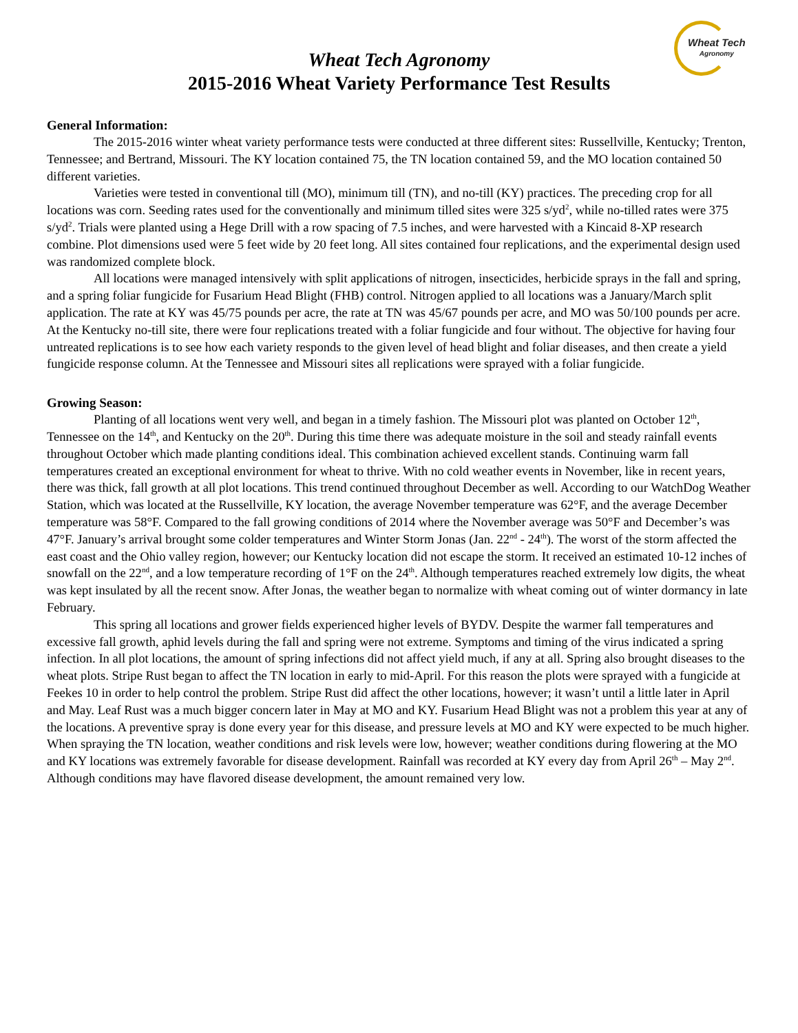Wheat Tech
Agronomy
Wheat Tech Agronomy
2015-2016 Wheat Variety Performance Test Results
General Information:
The 2015-2016 winter wheat variety performance tests were conducted at three different sites: Russellville, Kentucky; Trenton, Tennessee; and Bertrand, Missouri. The KY location contained 75, the TN location contained 59, and the MO location contained 50 different varieties.
Varieties were tested in conventional till (MO), minimum till (TN), and no-till (KY) practices. The preceding crop for all locations was corn. Seeding rates used for the conventionally and minimum tilled sites were 325 s/yd<sup>2</sup>, while no-tilled rates were 375 s/yd<sup>2</sup>. Trials were planted using a Hege Drill with a row spacing of 7.5 inches, and were harvested with a Kincaid 8-XP research combine. Plot dimensions used were 5 feet wide by 20 feet long. All sites contained four replications, and the experimental design used was randomized complete block.
All locations were managed intensively with split applications of nitrogen, insecticides, herbicide sprays in the fall and spring, and a spring foliar fungicide for Fusarium Head Blight (FHB) control. Nitrogen applied to all locations was a January/March split application. The rate at KY was 45/75 pounds per acre, the rate at TN was 45/67 pounds per acre, and MO was 50/100 pounds per acre. At the Kentucky no-till site, there were four replications treated with a foliar fungicide and four without. The objective for having four untreated replications is to see how each variety responds to the given level of head blight and foliar diseases, and then create a yield fungicide response column. At the Tennessee and Missouri sites all replications were sprayed with a foliar fungicide.
Growing Season:
Planting of all locations went very well, and began in a timely fashion. The Missouri plot was planted on October 12<sup>th</sup>, Tennessee on the 14<sup>th</sup>, and Kentucky on the 20<sup>th</sup>. During this time there was adequate moisture in the soil and steady rainfall events throughout October which made planting conditions ideal. This combination achieved excellent stands. Continuing warm fall temperatures created an exceptional environment for wheat to thrive. With no cold weather events in November, like in recent years, there was thick, fall growth at all plot locations. This trend continued throughout December as well. According to our WatchDog Weather Station, which was located at the Russellville, KY location, the average November temperature was 62°F, and the average December temperature was 58°F. Compared to the fall growing conditions of 2014 where the November average was 50°F and December’s was 47°F. January’s arrival brought some colder temperatures and Winter Storm Jonas (Jan. 22<sup>nd</sup> - 24<sup>th</sup>). The worst of the storm affected the east coast and the Ohio valley region, however; our Kentucky location did not escape the storm. It received an estimated 10-12 inches of snowfall on the 22<sup>nd</sup>, and a low temperature recording of 1°F on the 24<sup>th</sup>. Although temperatures reached extremely low digits, the wheat was kept insulated by all the recent snow. After Jonas, the weather began to normalize with wheat coming out of winter dormancy in late February.
This spring all locations and grower fields experienced higher levels of BYDV. Despite the warmer fall temperatures and excessive fall growth, aphid levels during the fall and spring were not extreme. Symptoms and timing of the virus indicated a spring infection. In all plot locations, the amount of spring infections did not affect yield much, if any at all. Spring also brought diseases to the wheat plots. Stripe Rust began to affect the TN location in early to mid-April. For this reason the plots were sprayed with a fungicide at Feekes 10 in order to help control the problem. Stripe Rust did affect the other locations, however; it wasn’t until a little later in April and May. Leaf Rust was a much bigger concern later in May at MO and KY. Fusarium Head Blight was not a problem this year at any of the locations. A preventive spray is done every year for this disease, and pressure levels at MO and KY were expected to be much higher. When spraying the TN location, weather conditions and risk levels were low, however; weather conditions during flowering at the MO and KY locations was extremely favorable for disease development. Rainfall was recorded at KY every day from April 26<sup>th</sup> – May 2<sup>nd</sup>. Although conditions may have flavored disease development, the amount remained very low.